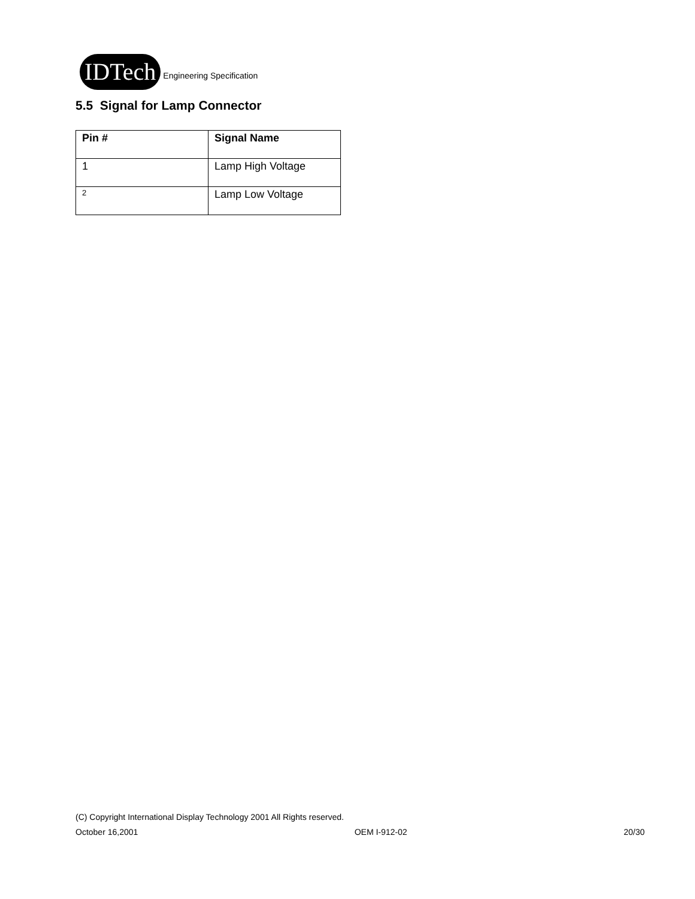IDTech
Engineering Specification
5.5 Signal for Lamp Connector
| Pin # | Signal Name |
| --- | --- |
| 1 | Lamp High Voltage |
| 2 | Lamp Low Voltage |
(C) Copyright International Display Technology 2001 All Rights reserved.
October 16,2001 OEM I-912-02 20/30